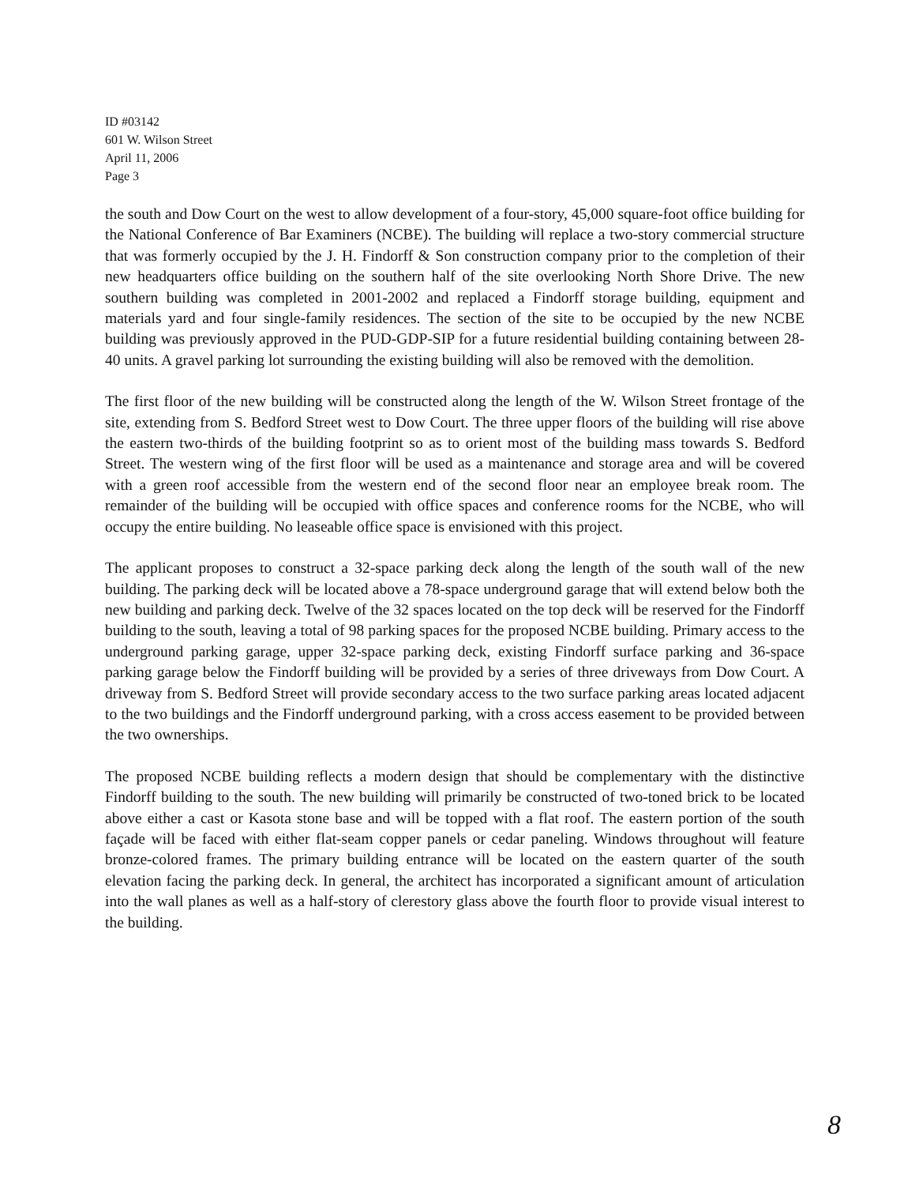ID #03142
601 W. Wilson Street
April 11, 2006
Page 3
the south and Dow Court on the west to allow development of a four-story, 45,000 square-foot office building for the National Conference of Bar Examiners (NCBE). The building will replace a two-story commercial structure that was formerly occupied by the J. H. Findorff & Son construction company prior to the completion of their new headquarters office building on the southern half of the site overlooking North Shore Drive. The new southern building was completed in 2001-2002 and replaced a Findorff storage building, equipment and materials yard and four single-family residences. The section of the site to be occupied by the new NCBE building was previously approved in the PUD-GDP-SIP for a future residential building containing between 28-40 units. A gravel parking lot surrounding the existing building will also be removed with the demolition.
The first floor of the new building will be constructed along the length of the W. Wilson Street frontage of the site, extending from S. Bedford Street west to Dow Court. The three upper floors of the building will rise above the eastern two-thirds of the building footprint so as to orient most of the building mass towards S. Bedford Street. The western wing of the first floor will be used as a maintenance and storage area and will be covered with a green roof accessible from the western end of the second floor near an employee break room. The remainder of the building will be occupied with office spaces and conference rooms for the NCBE, who will occupy the entire building. No leaseable office space is envisioned with this project.
The applicant proposes to construct a 32-space parking deck along the length of the south wall of the new building. The parking deck will be located above a 78-space underground garage that will extend below both the new building and parking deck. Twelve of the 32 spaces located on the top deck will be reserved for the Findorff building to the south, leaving a total of 98 parking spaces for the proposed NCBE building. Primary access to the underground parking garage, upper 32-space parking deck, existing Findorff surface parking and 36-space parking garage below the Findorff building will be provided by a series of three driveways from Dow Court. A driveway from S. Bedford Street will provide secondary access to the two surface parking areas located adjacent to the two buildings and the Findorff underground parking, with a cross access easement to be provided between the two ownerships.
The proposed NCBE building reflects a modern design that should be complementary with the distinctive Findorff building to the south. The new building will primarily be constructed of two-toned brick to be located above either a cast or Kasota stone base and will be topped with a flat roof. The eastern portion of the south façade will be faced with either flat-seam copper panels or cedar paneling. Windows throughout will feature bronze-colored frames. The primary building entrance will be located on the eastern quarter of the south elevation facing the parking deck. In general, the architect has incorporated a significant amount of articulation into the wall planes as well as a half-story of clerestory glass above the fourth floor to provide visual interest to the building.
8